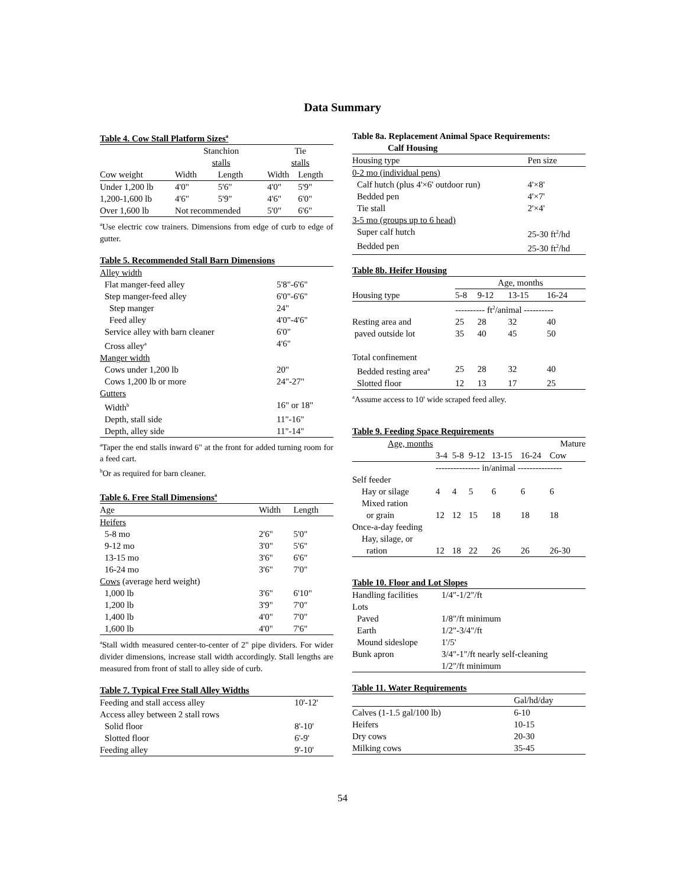Data Summary
| Table 4. Cow Stall Platform Sizes<sup>a</sup> | | | | |
| | Stanchion stalls | | Tie stalls | |
| Cow weight | Width | Length | Width | Length |
| Under 1,200 lb | 4'0" | 5'6" | 4'0" | 5'9" |
| 1,200-1,600 lb | 4'6" | 5'9" | 4'6" | 6'0" |
| Over 1,600 lb | Not recommended | | 5'0" | 6'6" |
<sup>a</sup> Use electric cow trainers. Dimensions from edge of curb to edge of gutter.
| Table 5. Recommended Stall Barn Dimensions | |
| Alley width | |
| Flat manger-feed alley | 5'8"-6'6" |
| Step manger-feed alley | 6'0"-6'6" |
| Step manger | 24" |
| Feed alley | 4'0"-4'6" |
| Service alley with barn cleaner | 6'0" |
| Cross alley<sup>a</sup> | 4'6" |
| Manger width | |
| Cows under 1,200 lb | 20" |
| Cows 1,200 lb or more | 24"-27" |
| Gutters | |
| Width<sup>b</sup> | 16" or 18" |
| Depth, stall side | 11"-16" |
| Depth, alley side | 11"-14" |
<sup>a</sup> Taper the end stalls inward 6" at the front for added turning room for a feed cart.
<sup>b</sup> Or as required for barn cleaner.
| Table 6. Free Stall Dimensions<sup>a</sup> | | |
| Age | Width | Length |
| Heifers | | |
| 5-8 mo | 2'6" | 5'0" |
| 9-12 mo | 3'0" | 5'6" |
| 13-15 mo | 3'6" | 6'6" |
| 16-24 mo | 3'6" | 7'0" |
| Cows (average herd weight) | | |
| 1,000 lb | 3'6" | 6'10" |
| 1,200 lb | 3'9" | 7'0" |
| 1,400 lb | 4'0" | 7'0" |
| 1,600 lb | 4'0" | 7'6" |
<sup>a</sup> Stall width measured center-to-center of 2" pipe dividers. For wider divider dimensions, increase stall width accordingly. Stall lengths are measured from front of stall to alley side of curb.
| Table 7. Typical Free Stall Alley Widths | |
| Feeding and stall access alley | 10'-12' |
| Access alley between 2 stall rows | |
| Solid floor | 8'-10' |
| Slotted floor | 6'-9' |
| Feeding alley | 9'-10' |
| Table 8a. Replacement Animal Space Requirements: Calf Housing | |
| Housing type | Pen size |
| 0-2 mo (individual pens) | |
| Calf hutch (plus 4'×6' outdoor run) | 4'×8' |
| Bedded pen | 4'×7' |
| Tie stall | 2'×4' |
| 3-5 mo (groups up to 6 head) | |
| Super calf hutch | 25-30 ft<sup>2</sup>/hd |
| Bedded pen | 25-30 ft<sup>2</sup>/hd |
| Table 8b. Heifer Housing | | | | |
| | Age, months | | | |
| Housing type | 5-8 | 9-12 | 13-15 | 16-24 |
| | ---------- ft<sup>2</sup>/animal ---------- | | | |
| Resting area and | 25 | 28 | 32 | 40 |
| paved outside lot | 35 | 40 | 45 | 50 |
| Total confinement | | | | |
| Bedded resting area<sup>a</sup> | 25 | 28 | 32 | 40 |
| Slotted floor | 12 | 13 | 17 | 25 |
<sup>a</sup> Assume access to 10' wide scraped feed alley.
| Table 9. Feeding Space Requirements | | | | | | |
| Age, months | | | | | | Mature |
| | 3-4 | 5-8 | 9-12 | 13-15 | 16-24 | Cow |
| | --------------- in/animal --------------- | | | | | |
| Self feeder | | | | | | |
| Hay or silage | 4 | 4 | 5 | 6 | 6 | 6 |
| Mixed ration | | | | | | |
| or grain | 12 | 12 | 15 | 18 | 18 | 18 |
| Once-a-day feeding | | | | | | |
| Hay, silage, or | | | | | | |
| ration | 12 | 18 | 22 | 26 | 26 | 26-30 |
| Table 10. Floor and Lot Slopes | |
| Handling facilities | 1/4"-1/2"/ft |
| Lots | |
| Paved | 1/8"/ft minimum |
| Earth | 1/2"-3/4"/ft |
| Mound sideslope | 1'/5' |
| Bunk apron | 3/4"-1"/ft nearly self-cleaning |
| | 1/2"/ft minimum |
| Table 11. Water Requirements | |
| | Gal/hd/day |
| Calves (1-1.5 gal/100 lb) | 6-10 |
| Heifers | 10-15 |
| Dry cows | 20-30 |
| Milking cows | 35-45 |
54